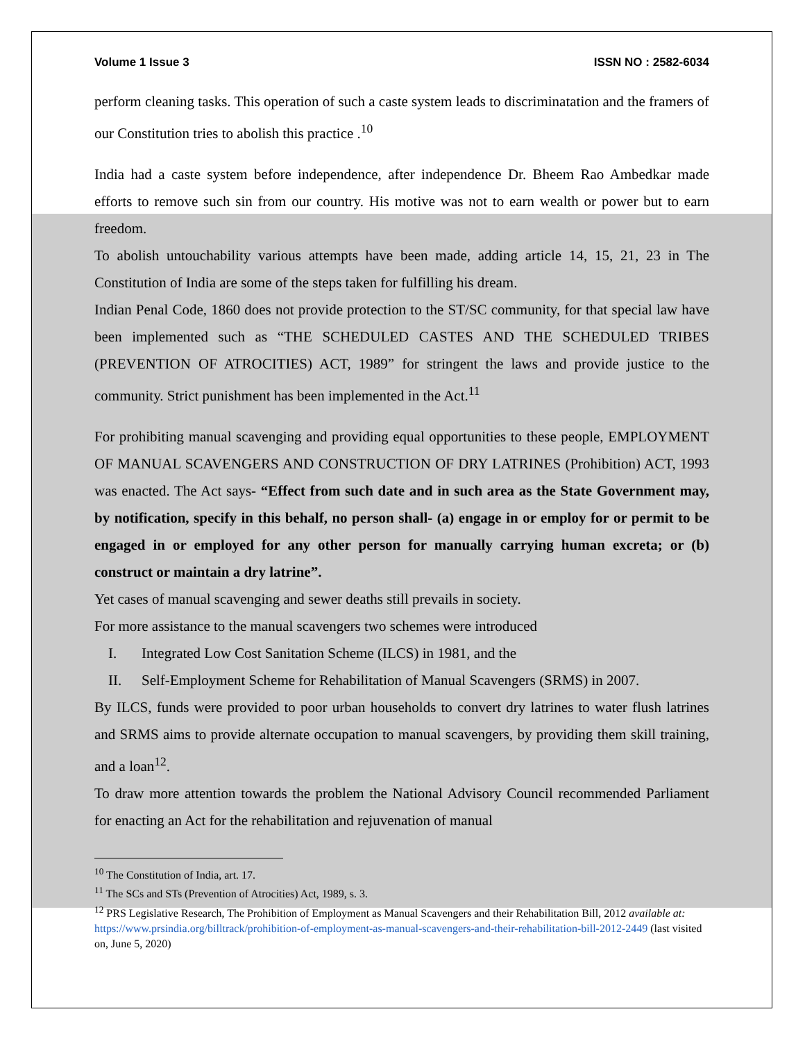Volume 1 Issue 3 ISSN NO : 2582-6034
perform cleaning tasks. This operation of such a caste system leads to discriminatation and the framers of our Constitution tries to abolish this practice .<sup>10</sup>
India had a caste system before independence, after independence Dr. Bheem Rao Ambedkar made efforts to remove such sin from our country. His motive was not to earn wealth or power but to earn freedom.
To abolish untouchability various attempts have been made, adding article 14, 15, 21, 23 in The Constitution of India are some of the steps taken for fulfilling his dream.
Indian Penal Code, 1860 does not provide protection to the ST/SC community, for that special law have been implemented such as “THE SCHEDULED CASTES AND THE SCHEDULED TRIBES (PREVENTION OF ATROCITIES) ACT, 1989” for stringent the laws and provide justice to the community. Strict punishment has been implemented in the Act.<sup>11</sup>
For prohibiting manual scavenging and providing equal opportunities to these people, EMPLOYMENT OF MANUAL SCAVENGERS AND CONSTRUCTION OF DRY LATRINES (Prohibition) ACT, 1993 was enacted. The Act says- “Effect from such date and in such area as the State Government may, by notification, specify in this behalf, no person shall- (a) engage in or employ for or permit to be engaged in or employed for any other person for manually carrying human excreta; or (b) construct or maintain a dry latrine”.
Yet cases of manual scavenging and sewer deaths still prevails in society.
For more assistance to the manual scavengers two schemes were introduced
I. Integrated Low Cost Sanitation Scheme (ILCS) in 1981, and the
II. Self-Employment Scheme for Rehabilitation of Manual Scavengers (SRMS) in 2007.
By ILCS, funds were provided to poor urban households to convert dry latrines to water flush latrines and SRMS aims to provide alternate occupation to manual scavengers, by providing them skill training, and a loan<sup>12</sup>.
To draw more attention towards the problem the National Advisory Council recommended Parliament for enacting an Act for the rehabilitation and rejuvenation of manual
<sup>10</sup> The Constitution of India, art. 17.
<sup>11</sup> The SCs and STs (Prevention of Atrocities) Act, 1989, s. 3.
<sup>12</sup> PRS Legislative Research, The Prohibition of Employment as Manual Scavengers and their Rehabilitation Bill, 2012 available at: https://www.prsindia.org/billtrack/prohibition-of-employment-as-manual-scavengers-and-their-rehabilitation-bill-2012-2449 (last visited on, June 5, 2020)